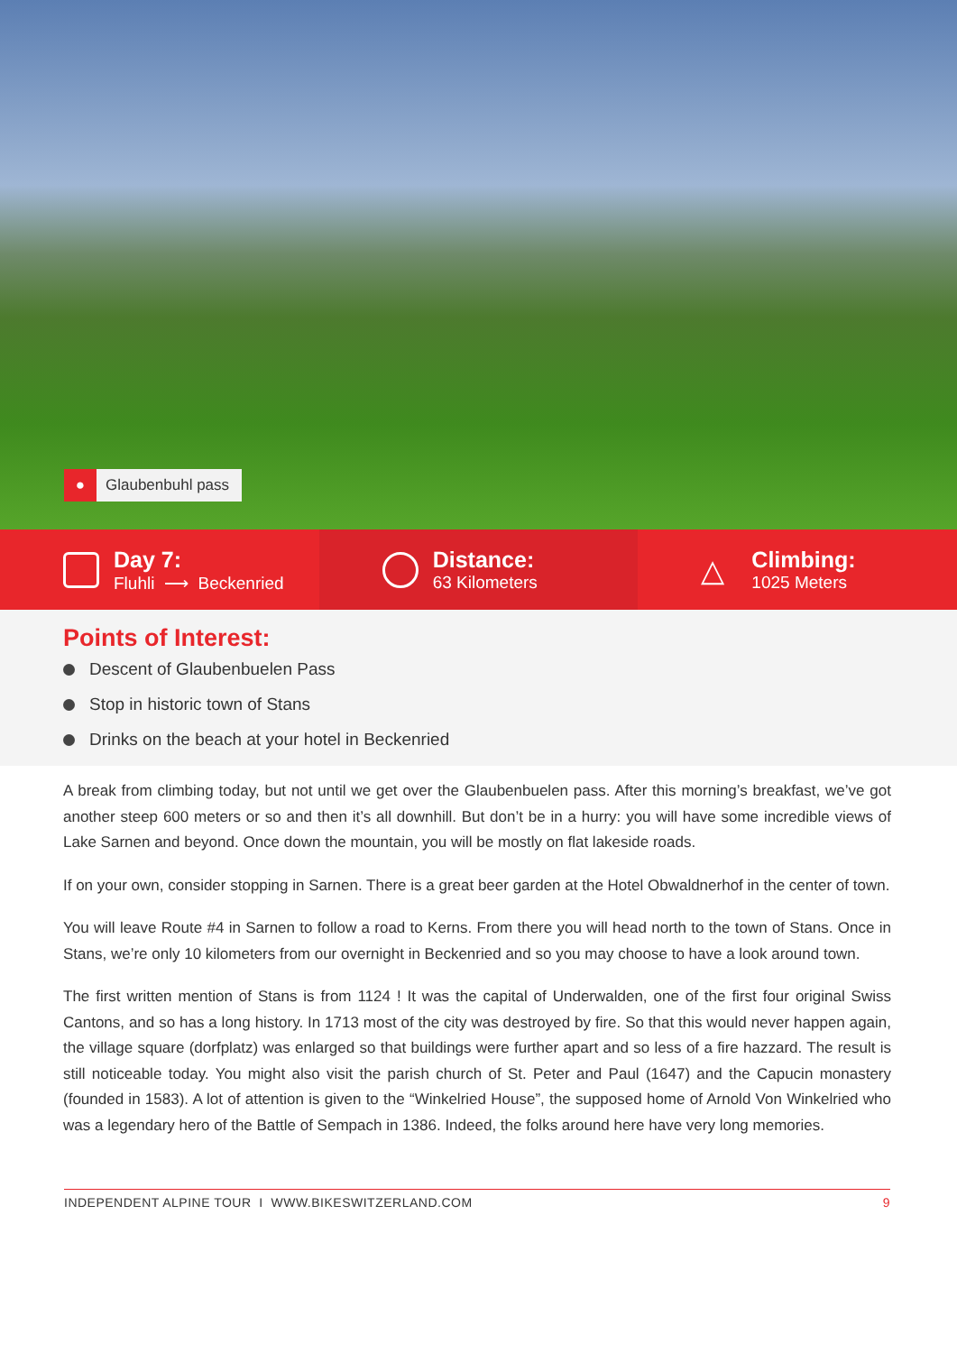●
Glaubenbuhl pass
Day 7:
Fluhli ⟶ Beckenried
Distance:
63 Kilometers
△
Climbing:
1025 Meters
Points of Interest:
Descent of Glaubenbuelen Pass
Stop in historic town of Stans
Drinks on the beach at your hotel in Beckenried
A break from climbing today, but not until we get over the Glaubenbuelen pass. After this morning’s breakfast, we’ve got another steep 600 meters or so and then it’s all downhill. But don’t be in a hurry: you will have some incredible views of Lake Sarnen and beyond. Once down the mountain, you will be mostly on flat lakeside roads.
If on your own, consider stopping in Sarnen. There is a great beer garden at the Hotel Obwaldnerhof in the center of town.
You will leave Route #4 in Sarnen to follow a road to Kerns. From there you will head north to the town of Stans. Once in Stans, we’re only 10 kilometers from our overnight in Beckenried and so you may choose to have a look around town.
The first written mention of Stans is from 1124 ! It was the capital of Underwalden, one of the first four original Swiss Cantons, and so has a long history. In 1713 most of the city was destroyed by fire. So that this would never happen again, the village square (dorfplatz) was enlarged so that buildings were further apart and so less of a fire hazzard. The result is still noticeable today. You might also visit the parish church of St. Peter and Paul (1647) and the Capucin monastery (founded in 1583). A lot of attention is given to the “Winkelried House”, the supposed home of Arnold Von Winkelried who was a legendary hero of the Battle of Sempach in 1386. Indeed, the folks around here have very long memories.
INDEPENDENT ALPINE TOUR I WWW.BIKESWITZERLAND.COM 9